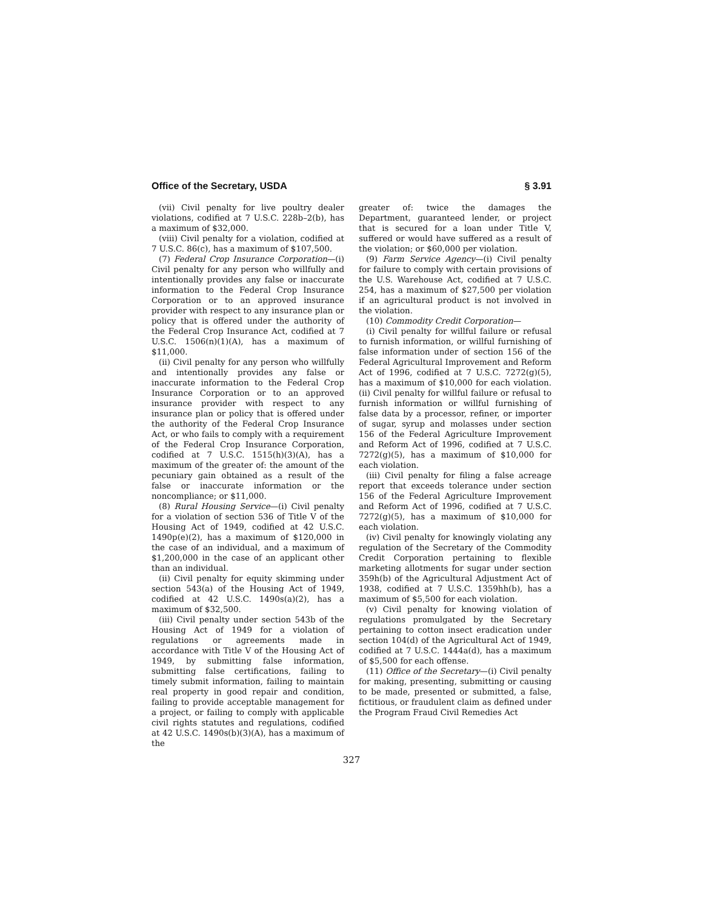Office of the Secretary, USDA § 3.91
(vii) Civil penalty for live poultry dealer violations, codified at 7 U.S.C. 228b–2(b), has a maximum of $32,000.
(viii) Civil penalty for a violation, codified at 7 U.S.C. 86(c), has a maximum of $107,500.
(7) Federal Crop Insurance Corporation—(i) Civil penalty for any person who willfully and intentionally provides any false or inaccurate information to the Federal Crop Insurance Corporation or to an approved insurance provider with respect to any insurance plan or policy that is offered under the authority of the Federal Crop Insurance Act, codified at 7 U.S.C. 1506(n)(1)(A), has a maximum of $11,000.
(ii) Civil penalty for any person who willfully and intentionally provides any false or inaccurate information to the Federal Crop Insurance Corporation or to an approved insurance provider with respect to any insurance plan or policy that is offered under the authority of the Federal Crop Insurance Act, or who fails to comply with a requirement of the Federal Crop Insurance Corporation, codified at 7 U.S.C. 1515(h)(3)(A), has a maximum of the greater of: the amount of the pecuniary gain obtained as a result of the false or inaccurate information or the noncompliance; or $11,000.
(8) Rural Housing Service—(i) Civil penalty for a violation of section 536 of Title V of the Housing Act of 1949, codified at 42 U.S.C. 1490p(e)(2), has a maximum of $120,000 in the case of an individual, and a maximum of $1,200,000 in the case of an applicant other than an individual.
(ii) Civil penalty for equity skimming under section 543(a) of the Housing Act of 1949, codified at 42 U.S.C. 1490s(a)(2), has a maximum of $32,500.
(iii) Civil penalty under section 543b of the Housing Act of 1949 for a violation of regulations or agreements made in accordance with Title V of the Housing Act of 1949, by submitting false information, submitting false certifications, failing to timely submit information, failing to maintain real property in good repair and condition, failing to provide acceptable management for a project, or failing to comply with applicable civil rights statutes and regulations, codified at 42 U.S.C. 1490s(b)(3)(A), has a maximum of the
greater of: twice the damages the Department, guaranteed lender, or project that is secured for a loan under Title V, suffered or would have suffered as a result of the violation; or $60,000 per violation.
(9) Farm Service Agency—(i) Civil penalty for failure to comply with certain provisions of the U.S. Warehouse Act, codified at 7 U.S.C. 254, has a maximum of $27,500 per violation if an agricultural product is not involved in the violation.
(10) Commodity Credit Corporation—
(i) Civil penalty for willful failure or refusal to furnish information, or willful furnishing of false information under of section 156 of the Federal Agricultural Improvement and Reform Act of 1996, codified at 7 U.S.C. 7272(g)(5), has a maximum of $10,000 for each violation.(ii) Civil penalty for willful failure or refusal to furnish information or willful furnishing of false data by a processor, refiner, or importer of sugar, syrup and molasses under section 156 of the Federal Agriculture Improvement and Reform Act of 1996, codified at 7 U.S.C. 7272(g)(5), has a maximum of $10,000 for each violation.
(iii) Civil penalty for filing a false acreage report that exceeds tolerance under section 156 of the Federal Agriculture Improvement and Reform Act of 1996, codified at 7 U.S.C. 7272(g)(5), has a maximum of $10,000 for each violation.
(iv) Civil penalty for knowingly violating any regulation of the Secretary of the Commodity Credit Corporation pertaining to flexible marketing allotments for sugar under section 359h(b) of the Agricultural Adjustment Act of 1938, codified at 7 U.S.C. 1359hh(b), has a maximum of $5,500 for each violation.
(v) Civil penalty for knowing violation of regulations promulgated by the Secretary pertaining to cotton insect eradication under section 104(d) of the Agricultural Act of 1949, codified at 7 U.S.C. 1444a(d), has a maximum of $5,500 for each offense.
(11) Office of the Secretary—(i) Civil penalty for making, presenting, submitting or causing to be made, presented or submitted, a false, fictitious, or fraudulent claim as defined under the Program Fraud Civil Remedies Act
327